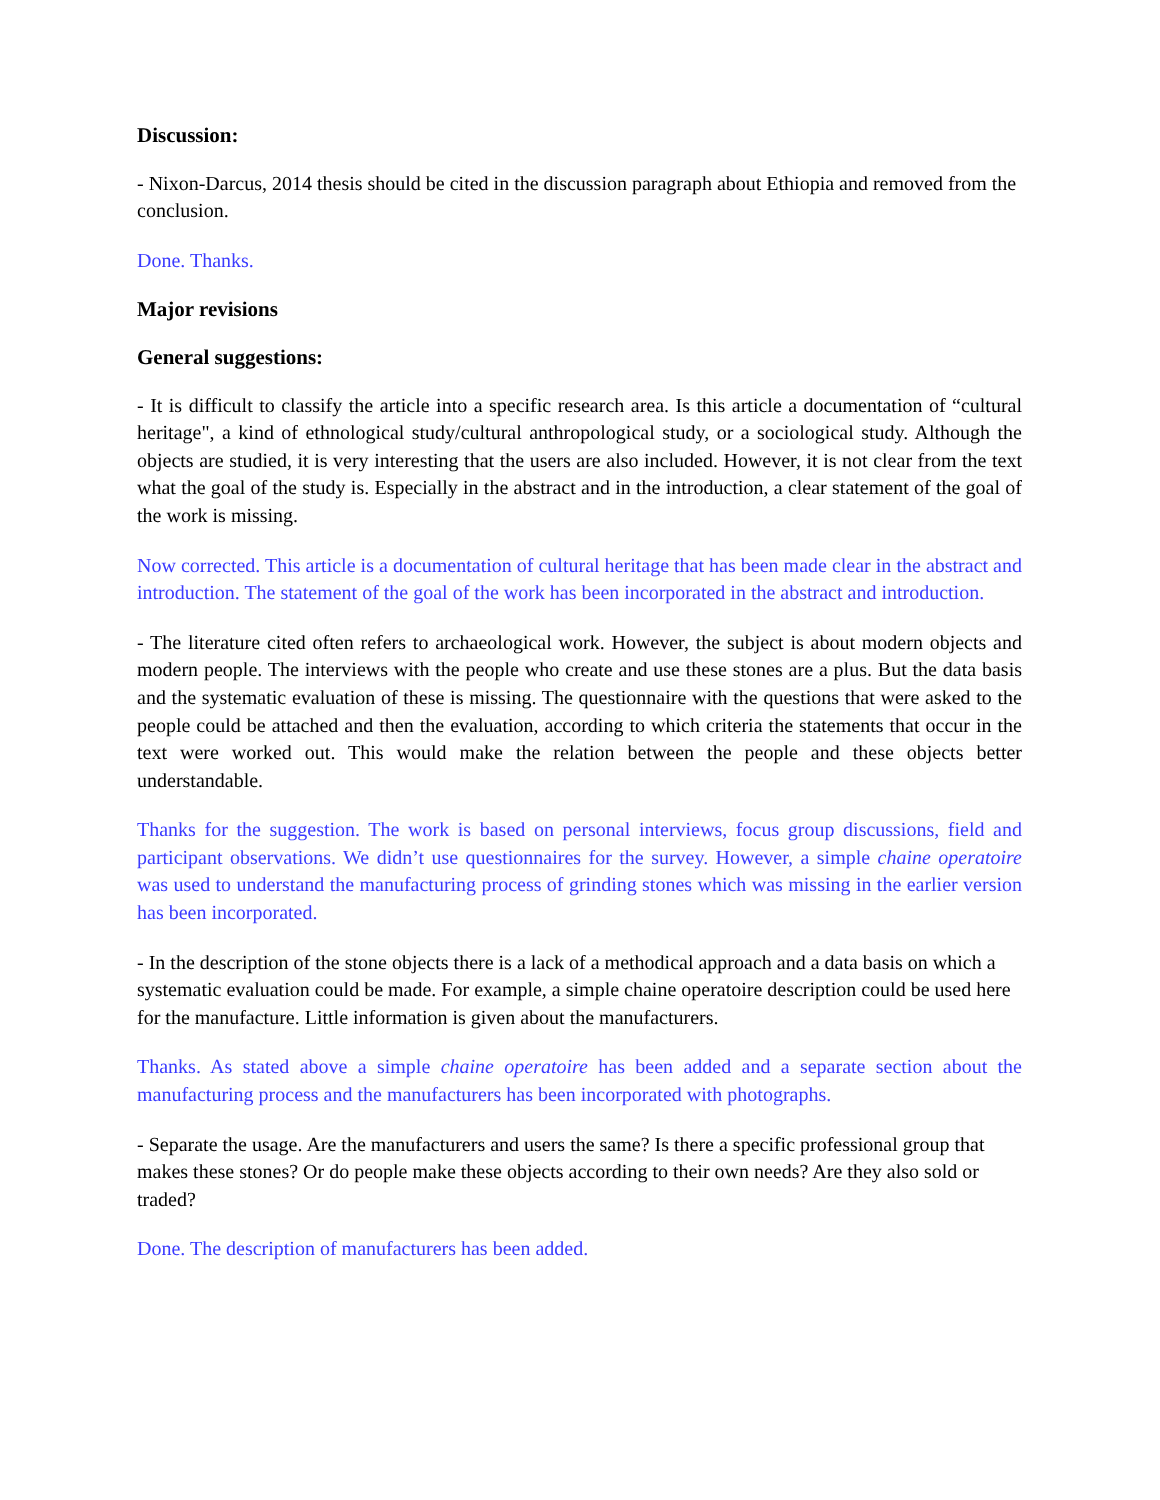Discussion:
- Nixon-Darcus, 2014 thesis should be cited in the discussion paragraph about Ethiopia and removed from the conclusion.
Done. Thanks.
Major revisions
General suggestions:
- It is difficult to classify the article into a specific research area. Is this article a documentation of “cultural heritage", a kind of ethnological study/cultural anthropological study, or a sociological study. Although the objects are studied, it is very interesting that the users are also included. However, it is not clear from the text what the goal of the study is. Especially in the abstract and in the introduction, a clear statement of the goal of the work is missing.
Now corrected. This article is a documentation of cultural heritage that has been made clear in the abstract and introduction. The statement of the goal of the work has been incorporated in the abstract and introduction.
- The literature cited often refers to archaeological work. However, the subject is about modern objects and modern people. The interviews with the people who create and use these stones are a plus. But the data basis and the systematic evaluation of these is missing. The questionnaire with the questions that were asked to the people could be attached and then the evaluation, according to which criteria the statements that occur in the text were worked out. This would make the relation between the people and these objects better understandable.
Thanks for the suggestion. The work is based on personal interviews, focus group discussions, field and participant observations. We didn’t use questionnaires for the survey. However, a simple chaine operatoire was used to understand the manufacturing process of grinding stones which was missing in the earlier version has been incorporated.
- In the description of the stone objects there is a lack of a methodical approach and a data basis on which a systematic evaluation could be made. For example, a simple chaine operatoire description could be used here for the manufacture. Little information is given about the manufacturers.
Thanks. As stated above a simple chaine operatoire has been added and a separate section about the manufacturing process and the manufacturers has been incorporated with photographs.
- Separate the usage. Are the manufacturers and users the same? Is there a specific professional group that makes these stones? Or do people make these objects according to their own needs? Are they also sold or traded?
Done. The description of manufacturers has been added.